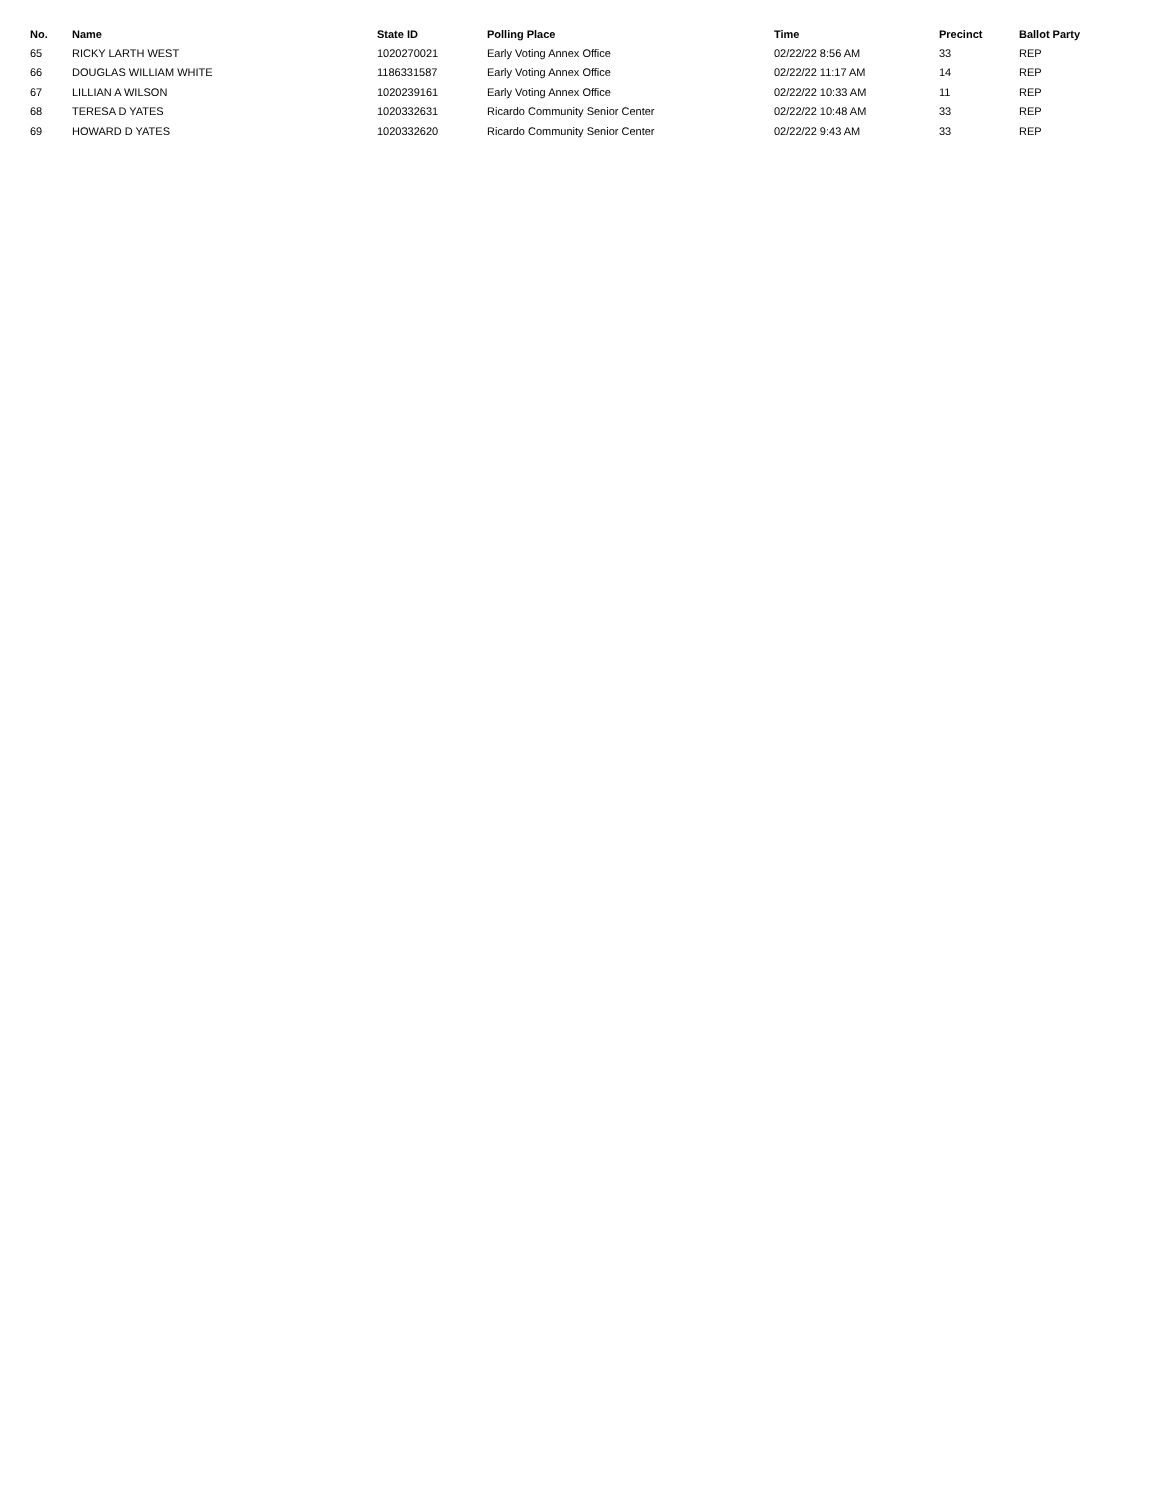| No. | Name | State ID | Polling Place | Time | Precinct | Ballot Party |
| --- | --- | --- | --- | --- | --- | --- |
| 65 | RICKY LARTH WEST | 1020270021 | Early Voting Annex Office | 02/22/22 8:56 AM | 33 | REP |
| 66 | DOUGLAS WILLIAM WHITE | 1186331587 | Early Voting Annex Office | 02/22/22 11:17 AM | 14 | REP |
| 67 | LILLIAN A WILSON | 1020239161 | Early Voting Annex Office | 02/22/22 10:33 AM | 11 | REP |
| 68 | TERESA D YATES | 1020332631 | Ricardo Community Senior Center | 02/22/22 10:48 AM | 33 | REP |
| 69 | HOWARD D YATES | 1020332620 | Ricardo Community Senior Center | 02/22/22 9:43 AM | 33 | REP |